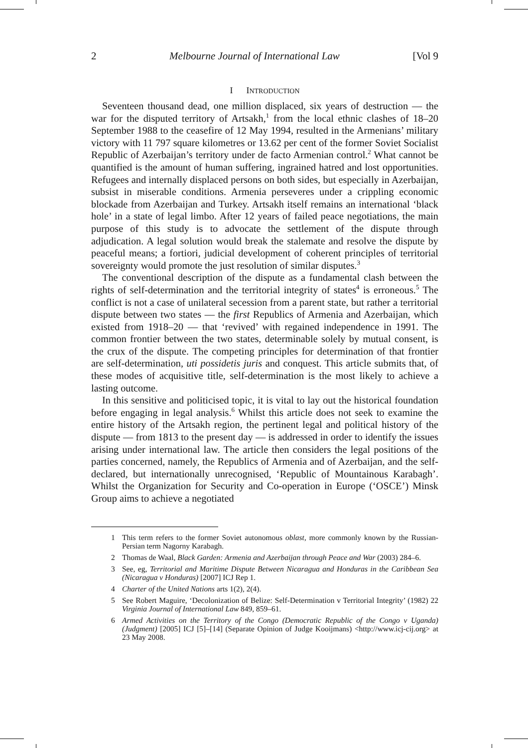2 Melbourne Journal of International Law [Vol 9
I INTRODUCTION
Seventeen thousand dead, one million displaced, six years of destruction — the war for the disputed territory of Artsakh,<sup>1</sup> from the local ethnic clashes of 18–20 September 1988 to the ceasefire of 12 May 1994, resulted in the Armenians’ military victory with 11 797 square kilometres or 13.62 per cent of the former Soviet Socialist Republic of Azerbaijan’s territory under de facto Armenian control.<sup>2</sup> What cannot be quantified is the amount of human suffering, ingrained hatred and lost opportunities. Refugees and internally displaced persons on both sides, but especially in Azerbaijan, subsist in miserable conditions. Armenia perseveres under a crippling economic blockade from Azerbaijan and Turkey. Artsakh itself remains an international ‘black hole’ in a state of legal limbo. After 12 years of failed peace negotiations, the main purpose of this study is to advocate the settlement of the dispute through adjudication. A legal solution would break the stalemate and resolve the dispute by peaceful means; a fortiori, judicial development of coherent principles of territorial sovereignty would promote the just resolution of similar disputes.<sup>3</sup>
The conventional description of the dispute as a fundamental clash between the rights of self-determination and the territorial integrity of states<sup>4</sup> is erroneous.<sup>5</sup> The conflict is not a case of unilateral secession from a parent state, but rather a territorial dispute between two states — the first Republics of Armenia and Azerbaijan, which existed from 1918–20 — that ‘revived’ with regained independence in 1991. The common frontier between the two states, determinable solely by mutual consent, is the crux of the dispute. The competing principles for determination of that frontier are self-determination, uti possidetis juris and conquest. This article submits that, of these modes of acquisitive title, self-determination is the most likely to achieve a lasting outcome.
In this sensitive and politicised topic, it is vital to lay out the historical foundation before engaging in legal analysis.<sup>6</sup> Whilst this article does not seek to examine the entire history of the Artsakh region, the pertinent legal and political history of the dispute — from 1813 to the present day — is addressed in order to identify the issues arising under international law. The article then considers the legal positions of the parties concerned, namely, the Republics of Armenia and of Azerbaijan, and the self-declared, but internationally unrecognised, ‘Republic of Mountainous Karabagh’. Whilst the Organization for Security and Co-operation in Europe (‘OSCE’) Minsk Group aims to achieve a negotiated
1 This term refers to the former Soviet autonomous oblast, more commonly known by the Russian-Persian term Nagorny Karabagh.
2 Thomas de Waal, Black Garden: Armenia and Azerbaijan through Peace and War (2003) 284–6.
3 See, eg, Territorial and Maritime Dispute Between Nicaragua and Honduras in the Caribbean Sea (Nicaragua v Honduras) [2007] ICJ Rep 1.
4 Charter of the United Nations arts 1(2), 2(4).
5 See Robert Maguire, ‘Decolonization of Belize: Self-Determination v Territorial Integrity’ (1982) 22 Virginia Journal of International Law 849, 859–61.
6 Armed Activities on the Territory of the Congo (Democratic Republic of the Congo v Uganda) (Judgment) [2005] ICJ [5]–[14] (Separate Opinion of Judge Kooijmans) <http://www.icj-cij.org> at 23 May 2008.